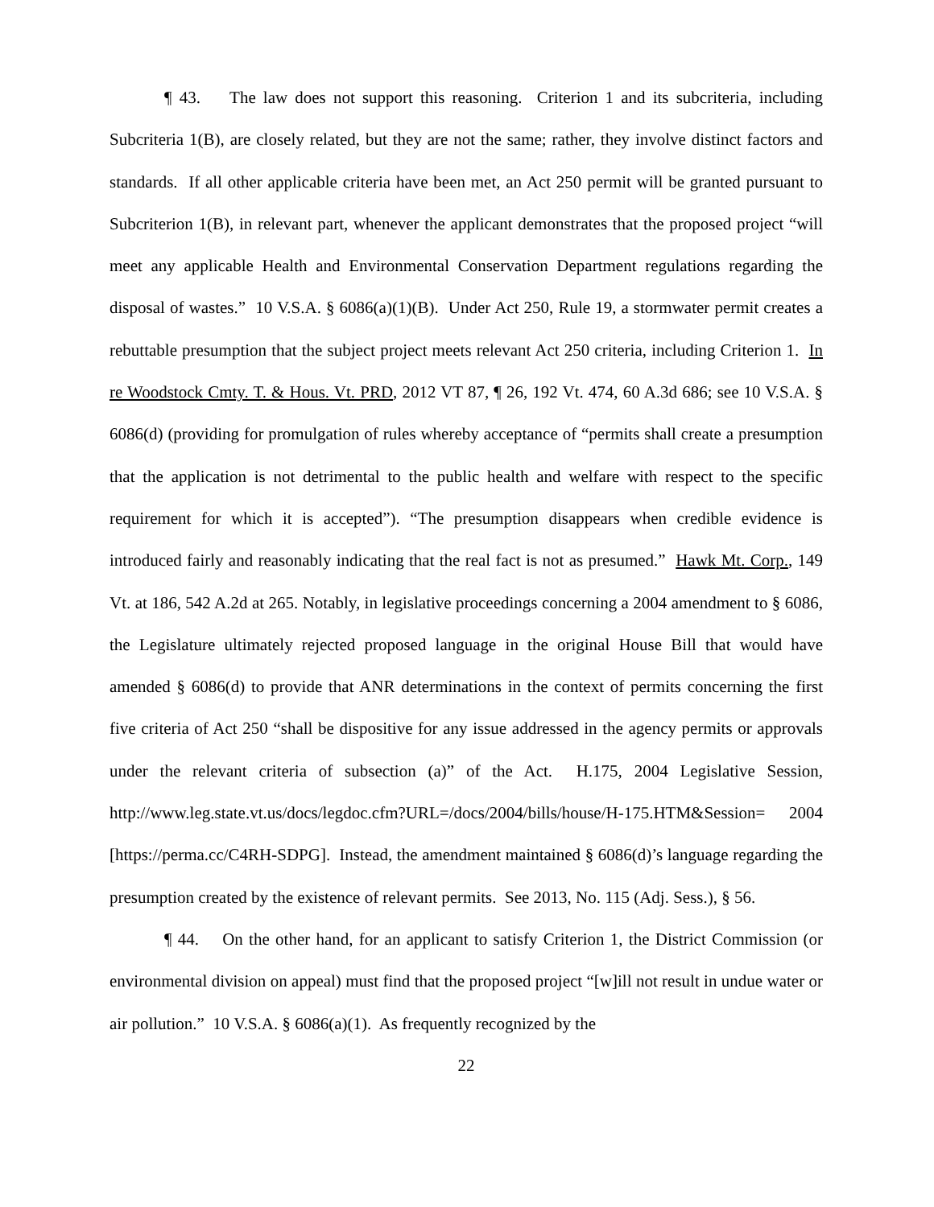¶ 43. The law does not support this reasoning. Criterion 1 and its subcriteria, including Subcriteria 1(B), are closely related, but they are not the same; rather, they involve distinct factors and standards. If all other applicable criteria have been met, an Act 250 permit will be granted pursuant to Subcriterion 1(B), in relevant part, whenever the applicant demonstrates that the proposed project “will meet any applicable Health and Environmental Conservation Department regulations regarding the disposal of wastes.” 10 V.S.A. § 6086(a)(1)(B). Under Act 250, Rule 19, a stormwater permit creates a rebuttable presumption that the subject project meets relevant Act 250 criteria, including Criterion 1. In re Woodstock Cmty. T. & Hous. Vt. PRD, 2012 VT 87, ¶ 26, 192 Vt. 474, 60 A.3d 686; see 10 V.S.A. § 6086(d) (providing for promulgation of rules whereby acceptance of “permits shall create a presumption that the application is not detrimental to the public health and welfare with respect to the specific requirement for which it is accepted”). “The presumption disappears when credible evidence is introduced fairly and reasonably indicating that the real fact is not as presumed.” Hawk Mt. Corp., 149 Vt. at 186, 542 A.2d at 265. Notably, in legislative proceedings concerning a 2004 amendment to § 6086, the Legislature ultimately rejected proposed language in the original House Bill that would have amended § 6086(d) to provide that ANR determinations in the context of permits concerning the first five criteria of Act 250 “shall be dispositive for any issue addressed in the agency permits or approvals under the relevant criteria of subsection (a)” of the Act. H.175, 2004 Legislative Session, http://www.leg.state.vt.us/docs/legdoc.cfm?URL=/docs/2004/bills/house/H-175.HTM&Session= 2004 [https://perma.cc/C4RH-SDPG]. Instead, the amendment maintained § 6086(d)’s language regarding the presumption created by the existence of relevant permits. See 2013, No. 115 (Adj. Sess.), § 56.
¶ 44. On the other hand, for an applicant to satisfy Criterion 1, the District Commission (or environmental division on appeal) must find that the proposed project “[w]ill not result in undue water or air pollution.” 10 V.S.A. § 6086(a)(1). As frequently recognized by the
22